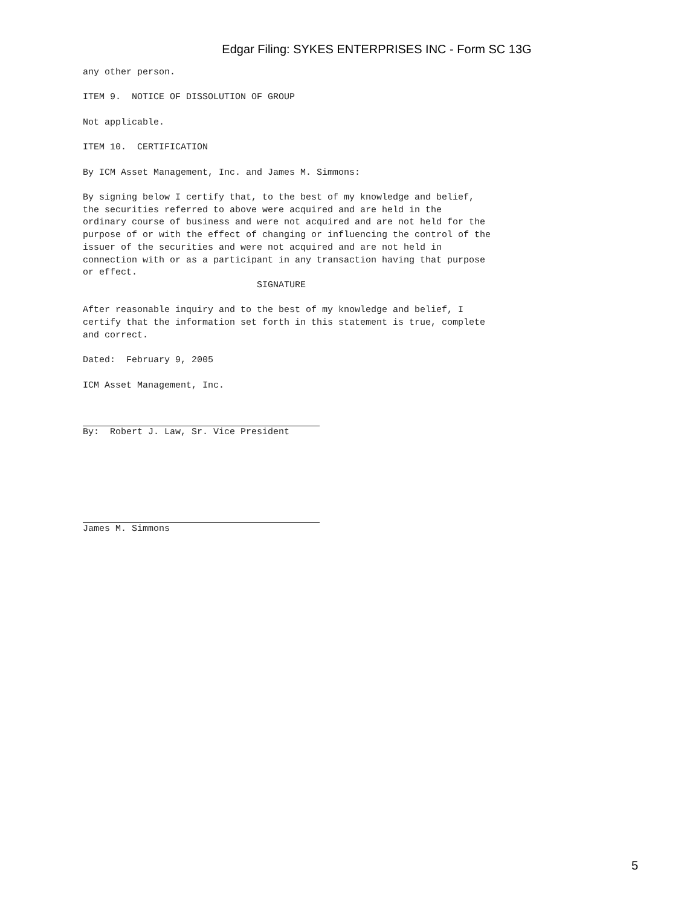Edgar Filing: SYKES ENTERPRISES INC - Form SC 13G
any other person. ITEM 9. NOTICE OF DISSOLUTION OF GROUP Not applicable. ITEM 10. CERTIFICATION By ICM Asset Management, Inc. and James M. Simmons: By signing below I certify that, to the best of my knowledge and belief, the securities referred to above were acquired and are held in the ordinary course of business and were not acquired and are not held for the purpose of or with the effect of changing or influencing the control of the issuer of the securities and were not acquired and are not held in connection with or as a participant in any transaction having that purpose or effect. SIGNATURE After reasonable inquiry and to the best of my knowledge and belief, I certify that the information set forth in this statement is true, complete and correct. Dated: February 9, 2005 ICM Asset Management, Inc. By: Robert J. Law, Sr. Vice President James M. Simmons
5